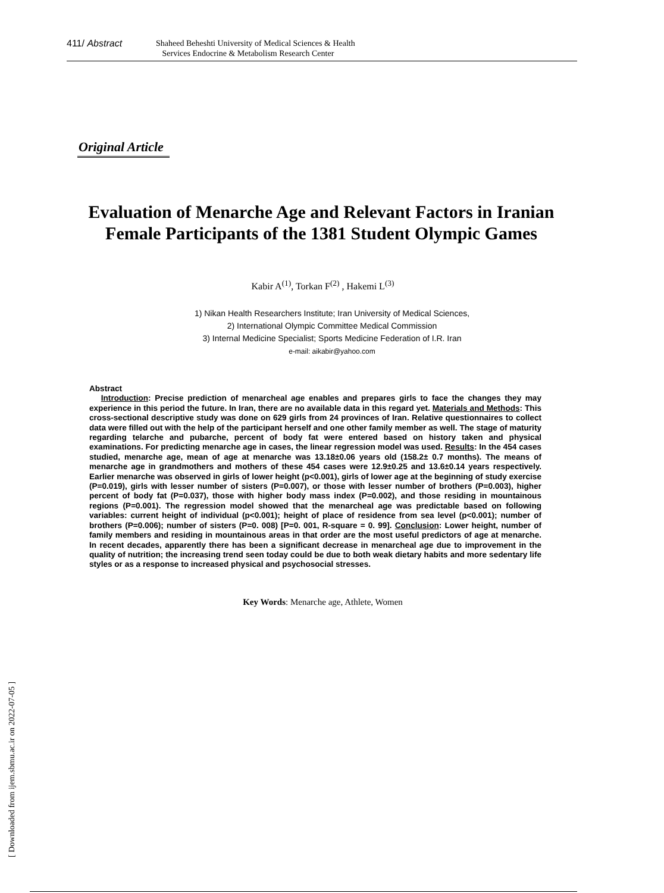411/ Abstract
Shaheed Beheshti University of Medical Sciences & Health
Services Endocrine & Metabolism Research Center
Original Article
Evaluation of Menarche Age and Relevant Factors in Iranian Female Participants of the 1381 Student Olympic Games
Kabir A<sup>(1)</sup>, Torkan F<sup>(2)</sup> , Hakemi L<sup>(3)</sup>
1) Nikan Health Researchers Institute; Iran University of Medical Sciences,
2) International Olympic Committee Medical Commission
3) Internal Medicine Specialist; Sports Medicine Federation of I.R. Iran
e-mail: aikabir@yahoo.com
Abstract
Introduction: Precise prediction of menarcheal age enables and prepares girls to face the changes they may experience in this period the future. In Iran, there are no available data in this regard yet. Materials and Methods: This cross-sectional descriptive study was done on 629 girls from 24 provinces of Iran. Relative questionnaires to collect data were filled out with the help of the participant herself and one other family member as well. The stage of maturity regarding telarche and pubarche, percent of body fat were entered based on history taken and physical examinations. For predicting menarche age in cases, the linear regression model was used. Results: In the 454 cases studied, menarche age, mean of age at menarche was 13.18±0.06 years old (158.2± 0.7 months). The means of menarche age in grandmothers and mothers of these 454 cases were 12.9±0.25 and 13.6±0.14 years respectively. Earlier menarche was observed in girls of lower height (p<0.001), girls of lower age at the beginning of study exercise (P=0.019), girls with lesser number of sisters (P=0.007), or those with lesser number of brothers (P=0.003), higher percent of body fat (P=0.037), those with higher body mass index (P=0.002), and those residing in mountainous regions (P=0.001). The regression model showed that the menarcheal age was predictable based on following variables: current height of individual (p<0.001); height of place of residence from sea level (p<0.001); number of brothers (P=0.006); number of sisters (P=0. 008) [P=0. 001, R-square = 0. 99]. Conclusion: Lower height, number of family members and residing in mountainous areas in that order are the most useful predictors of age at menarche. In recent decades, apparently there has been a significant decrease in menarcheal age due to improvement in the quality of nutrition; the increasing trend seen today could be due to both weak dietary habits and more sedentary life styles or as a response to increased physical and psychosocial stresses.
Key Words: Menarche age, Athlete, Women
[ Downloaded from ijem.sbmu.ac.ir on 2022-07-05 ]